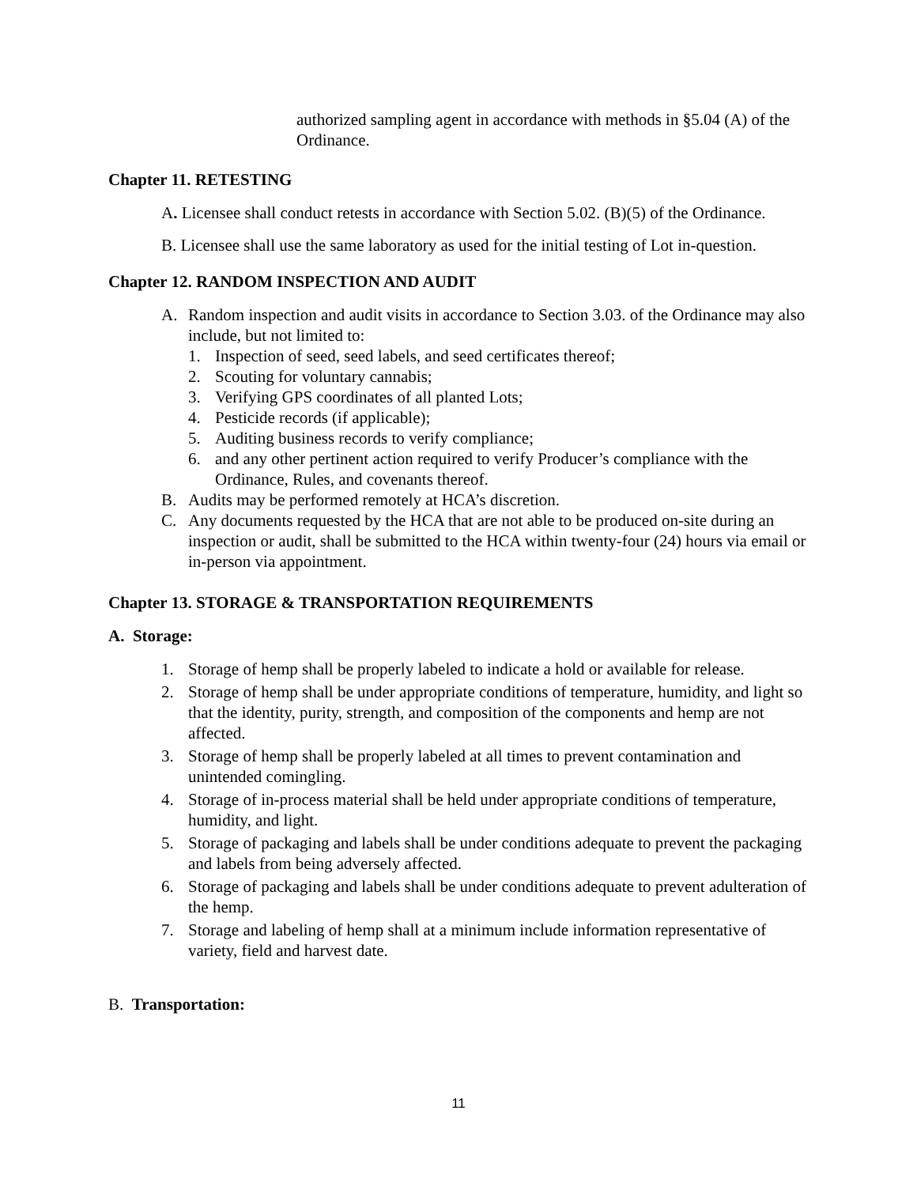authorized sampling agent in accordance with methods in §5.04 (A) of the Ordinance.
Chapter 11. RETESTING
A. Licensee shall conduct retests in accordance with Section 5.02. (B)(5) of the Ordinance.
B. Licensee shall use the same laboratory as used for the initial testing of Lot in-question.
Chapter 12. RANDOM INSPECTION AND AUDIT
A. Random inspection and audit visits in accordance to Section 3.03. of the Ordinance may also include, but not limited to:
1. Inspection of seed, seed labels, and seed certificates thereof;
2. Scouting for voluntary cannabis;
3. Verifying GPS coordinates of all planted Lots;
4. Pesticide records (if applicable);
5. Auditing business records to verify compliance;
6. and any other pertinent action required to verify Producer’s compliance with the Ordinance, Rules, and covenants thereof.
B. Audits may be performed remotely at HCA’s discretion.
C. Any documents requested by the HCA that are not able to be produced on-site during an inspection or audit, shall be submitted to the HCA within twenty-four (24) hours via email or in-person via appointment.
Chapter 13. STORAGE & TRANSPORTATION REQUIREMENTS
A. Storage:
1. Storage of hemp shall be properly labeled to indicate a hold or available for release.
2. Storage of hemp shall be under appropriate conditions of temperature, humidity, and light so that the identity, purity, strength, and composition of the components and hemp are not affected.
3. Storage of hemp shall be properly labeled at all times to prevent contamination and unintended comingling.
4. Storage of in-process material shall be held under appropriate conditions of temperature, humidity, and light.
5. Storage of packaging and labels shall be under conditions adequate to prevent the packaging and labels from being adversely affected.
6. Storage of packaging and labels shall be under conditions adequate to prevent adulteration of the hemp.
7. Storage and labeling of hemp shall at a minimum include information representative of variety, field and harvest date.
B. Transportation:
11